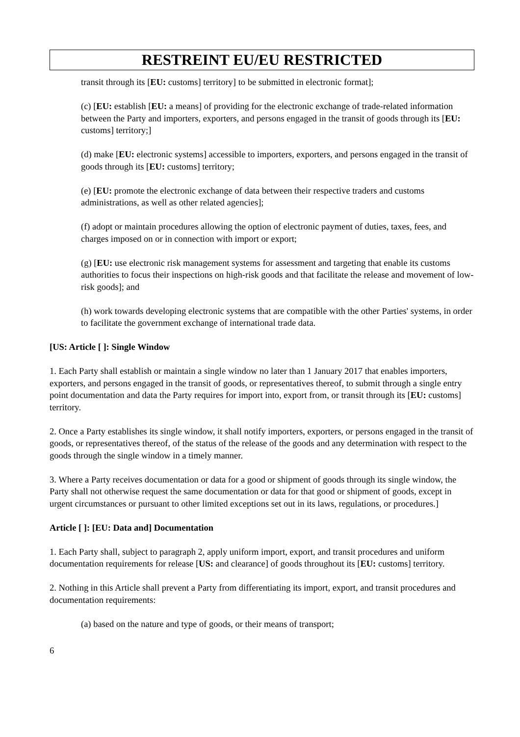RESTREINT EU/EU RESTRICTED
transit through its [EU: customs] territory] to be submitted in electronic format];
(c) [EU: establish [EU: a means] of providing for the electronic exchange of trade-related information between the Party and importers, exporters, and persons engaged in the transit of goods through its [EU: customs] territory;]
(d) make [EU: electronic systems] accessible to importers, exporters, and persons engaged in the transit of goods through its [EU: customs] territory;
(e) [EU: promote the electronic exchange of data between their respective traders and customs administrations, as well as other related agencies];
(f) adopt or maintain procedures allowing the option of electronic payment of duties, taxes, fees, and charges imposed on or in connection with import or export;
(g) [EU: use electronic risk management systems for assessment and targeting that enable its customs authorities to focus their inspections on high-risk goods and that facilitate the release and movement of low-risk goods]; and
(h) work towards developing electronic systems that are compatible with the other Parties' systems, in order to facilitate the government exchange of international trade data.
[US: Article [ ]: Single Window
1. Each Party shall establish or maintain a single window no later than 1 January 2017 that enables importers, exporters, and persons engaged in the transit of goods, or representatives thereof, to submit through a single entry point documentation and data the Party requires for import into, export from, or transit through its [EU: customs] territory.
2. Once a Party establishes its single window, it shall notify importers, exporters, or persons engaged in the transit of goods, or representatives thereof, of the status of the release of the goods and any determination with respect to the goods through the single window in a timely manner.
3. Where a Party receives documentation or data for a good or shipment of goods through its single window, the Party shall not otherwise request the same documentation or data for that good or shipment of goods, except in urgent circumstances or pursuant to other limited exceptions set out in its laws, regulations, or procedures.]
Article [ ]: [EU: Data and] Documentation
1. Each Party shall, subject to paragraph 2, apply uniform import, export, and transit procedures and uniform documentation requirements for release [US: and clearance] of goods throughout its [EU: customs] territory.
2. Nothing in this Article shall prevent a Party from differentiating its import, export, and transit procedures and documentation requirements:
(a) based on the nature and type of goods, or their means of transport;
6